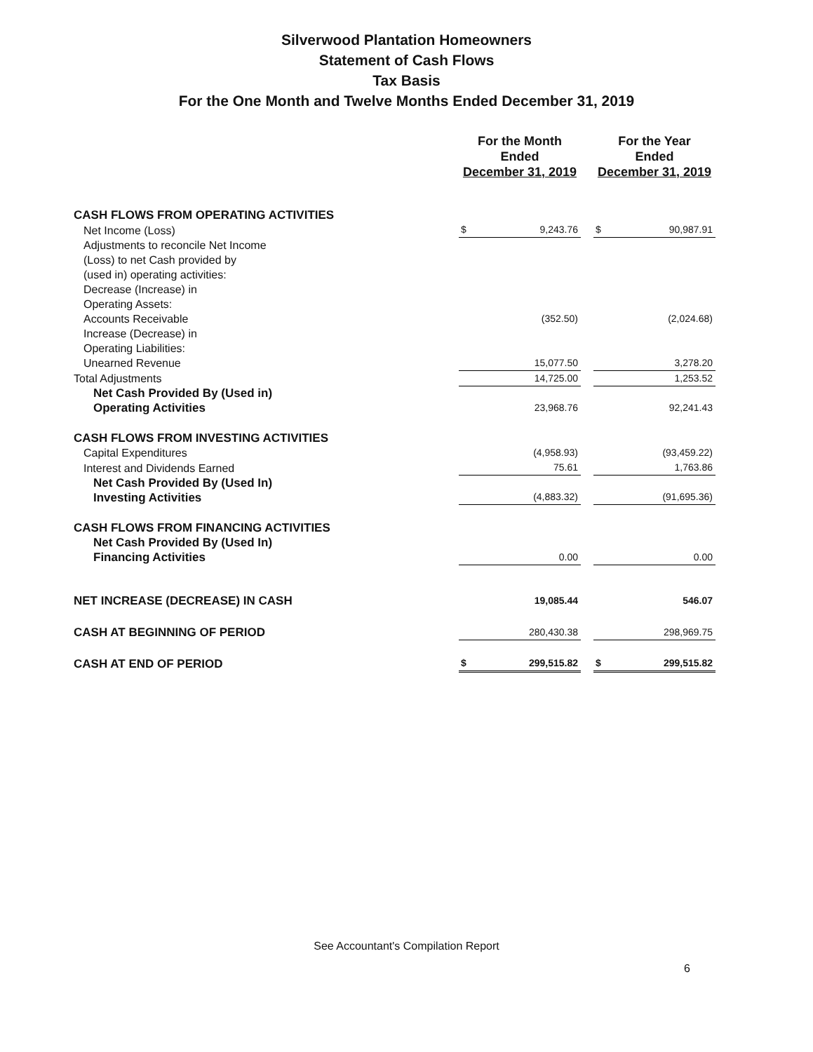Silverwood Plantation Homeowners
Statement of Cash Flows
Tax Basis
For the One Month and Twelve Months Ended December 31, 2019
| | | For the Month Ended December 31, 2019 | | For the Year Ended December 31, 2019 |
| --- | --- | --- | --- | --- |
| CASH FLOWS FROM OPERATING ACTIVITIES | | | | |
| Net Income (Loss) | | $ 9,243.76 | | $ 90,987.91 |
| Adjustments to reconcile Net Income (Loss) to net Cash provided by (used in) operating activities: Decrease (Increase) in Operating Assets: | | | | |
| Accounts Receivable | | (352.50) | | (2,024.68) |
| Increase (Decrease) in Operating Liabilities: | | | | |
| Unearned Revenue | | 15,077.50 | | 3,278.20 |
| Total Adjustments | | 14,725.00 | | 1,253.52 |
| Net Cash Provided By (Used in) Operating Activities | | 23,968.76 | | 92,241.43 |
| CASH FLOWS FROM INVESTING ACTIVITIES | | | | |
| Capital Expenditures | | (4,958.93) | | (93,459.22) |
| Interest and Dividends Earned | | 75.61 | | 1,763.86 |
| Net Cash Provided By (Used In) Investing Activities | | (4,883.32) | | (91,695.36) |
| CASH FLOWS FROM FINANCING ACTIVITIES | | | | |
| Net Cash Provided By (Used In) Financing Activities | | 0.00 | | 0.00 |
| NET INCREASE (DECREASE) IN CASH | | 19,085.44 | | 546.07 |
| CASH AT BEGINNING OF PERIOD | | 280,430.38 | | 298,969.75 |
| CASH AT END OF PERIOD | | $ 299,515.82 | | $ 299,515.82 |
See Accountant's Compilation Report
6